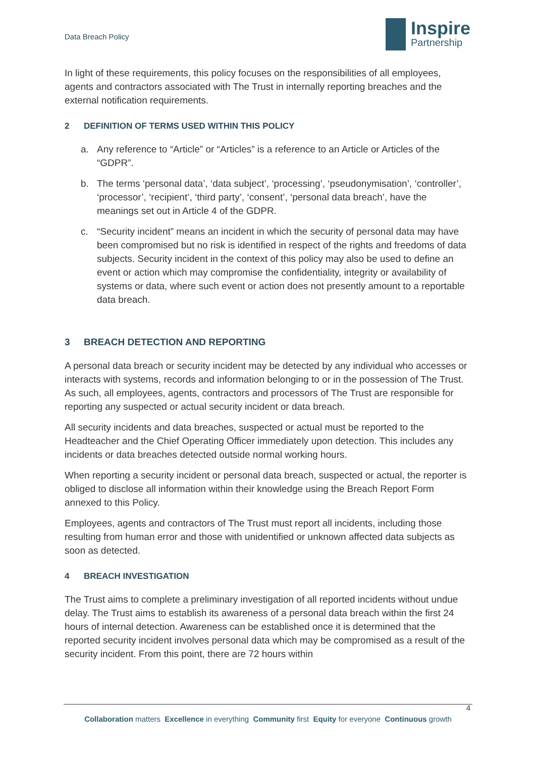Data Breach Policy
Inspire
Partnership
In light of these requirements, this policy focuses on the responsibilities of all employees, agents and contractors associated with The Trust in internally reporting breaches and the external notification requirements.
2 DEFINITION OF TERMS USED WITHIN THIS POLICY
a. Any reference to “Article” or “Articles” is a reference to an Article or Articles of the “GDPR”.
b. The terms ‘personal data’, ‘data subject’, ‘processing’, ‘pseudonymisation’, ‘controller’, ‘processor’, ‘recipient’, ‘third party’, ‘consent’, ‘personal data breach’, have the meanings set out in Article 4 of the GDPR.
c. “Security incident” means an incident in which the security of personal data may have been compromised but no risk is identified in respect of the rights and freedoms of data subjects. Security incident in the context of this policy may also be used to define an event or action which may compromise the confidentiality, integrity or availability of systems or data, where such event or action does not presently amount to a reportable data breach.
3 BREACH DETECTION AND REPORTING
A personal data breach or security incident may be detected by any individual who accesses or interacts with systems, records and information belonging to or in the possession of The Trust. As such, all employees, agents, contractors and processors of The Trust are responsible for reporting any suspected or actual security incident or data breach.
All security incidents and data breaches, suspected or actual must be reported to the Headteacher and the Chief Operating Officer immediately upon detection. This includes any incidents or data breaches detected outside normal working hours.
When reporting a security incident or personal data breach, suspected or actual, the reporter is obliged to disclose all information within their knowledge using the Breach Report Form annexed to this Policy.
Employees, agents and contractors of The Trust must report all incidents, including those resulting from human error and those with unidentified or unknown affected data subjects as soon as detected.
4 BREACH INVESTIGATION
The Trust aims to complete a preliminary investigation of all reported incidents without undue delay. The Trust aims to establish its awareness of a personal data breach within the first 24 hours of internal detection. Awareness can be established once it is determined that the reported security incident involves personal data which may be compromised as a result of the security incident. From this point, there are 72 hours within
4
Collaboration matters Excellence in everything Community first Equity for everyone Continuous growth